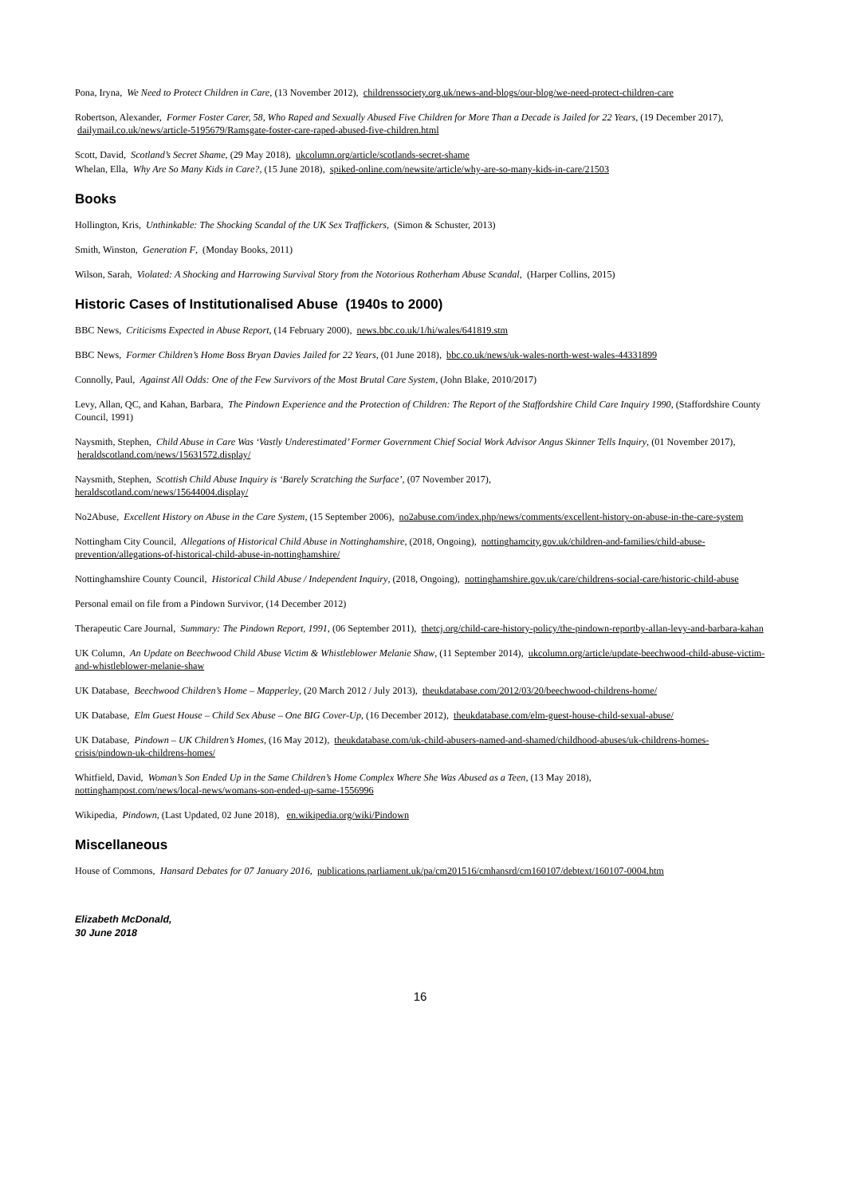Pona, Iryna, We Need to Protect Children in Care, (13 November 2012), childrenssociety.org.uk/news-and-blogs/our-blog/we-need-protect-children-care
Robertson, Alexander, Former Foster Carer, 58, Who Raped and Sexually Abused Five Children for More Than a Decade is Jailed for 22 Years, (19 December 2017), dailymail.co.uk/news/article-5195679/Ramsgate-foster-care-raped-abused-five-children.html
Scott, David, Scotland’s Secret Shame, (29 May 2018), ukcolumn.org/article/scotlands-secret-shame
Whelan, Ella, Why Are So Many Kids in Care?, (15 June 2018), spiked-online.com/newsite/article/why-are-so-many-kids-in-care/21503
Books
Hollington, Kris, Unthinkable: The Shocking Scandal of the UK Sex Traffickers, (Simon & Schuster, 2013)
Smith, Winston, Generation F, (Monday Books, 2011)
Wilson, Sarah, Violated: A Shocking and Harrowing Survival Story from the Notorious Rotherham Abuse Scandal, (Harper Collins, 2015)
Historic Cases of Institutionalised Abuse (1940s to 2000)
BBC News, Criticisms Expected in Abuse Report, (14 February 2000), news.bbc.co.uk/1/hi/wales/641819.stm
BBC News, Former Children’s Home Boss Bryan Davies Jailed for 22 Years, (01 June 2018), bbc.co.uk/news/uk-wales-north-west-wales-44331899
Connolly, Paul, Against All Odds: One of the Few Survivors of the Most Brutal Care System, (John Blake, 2010/2017)
Levy, Allan, QC, and Kahan, Barbara, The Pindown Experience and the Protection of Children: The Report of the Staffordshire Child Care Inquiry 1990, (Staffordshire County Council, 1991)
Naysmith, Stephen, Child Abuse in Care Was ‘Vastly Underestimated’ Former Government Chief Social Work Advisor Angus Skinner Tells Inquiry, (01 November 2017), heraldscotland.com/news/15631572.display/
Naysmith, Stephen, Scottish Child Abuse Inquiry is ‘Barely Scratching the Surface’, (07 November 2017),
heraldscotland.com/news/15644004.display/
No2Abuse, Excellent History on Abuse in the Care System, (15 September 2006), no2abuse.com/index.php/news/comments/excellent-history-on-abuse-in-the-care-system
Nottingham City Council, Allegations of Historical Child Abuse in Nottinghamshire, (2018, Ongoing), nottinghamcity.gov.uk/children-and-families/child-abuse-prevention/allegations-of-historical-child-abuse-in-nottinghamshire/
Nottinghamshire County Council, Historical Child Abuse / Independent Inquiry, (2018, Ongoing), nottinghamshire.gov.uk/care/childrens-social-care/historic-child-abuse
Personal email on file from a Pindown Survivor, (14 December 2012)
Therapeutic Care Journal, Summary: The Pindown Report, 1991, (06 September 2011), thetcj.org/child-care-history-policy/the-pindown-reportby-allan-levy-and-barbara-kahan
UK Column, An Update on Beechwood Child Abuse Victim & Whistleblower Melanie Shaw, (11 September 2014), ukcolumn.org/article/update-beechwood-child-abuse-victim-and-whistleblower-melanie-shaw
UK Database, Beechwood Children’s Home – Mapperley, (20 March 2012 / July 2013), theukdatabase.com/2012/03/20/beechwood-childrens-home/
UK Database, Elm Guest House – Child Sex Abuse – One BIG Cover-Up, (16 December 2012), theukdatabase.com/elm-guest-house-child-sexual-abuse/
UK Database, Pindown – UK Children’s Homes, (16 May 2012), theukdatabase.com/uk-child-abusers-named-and-shamed/childhood-abuses/uk-childrens-homes-crisis/pindown-uk-childrens-homes/
Whitfield, David, Woman’s Son Ended Up in the Same Children’s Home Complex Where She Was Abused as a Teen, (13 May 2018),
nottinghampost.com/news/local-news/womans-son-ended-up-same-1556996
Wikipedia, Pindown, (Last Updated, 02 June 2018), en.wikipedia.org/wiki/Pindown
Miscellaneous
House of Commons, Hansard Debates for 07 January 2016, publications.parliament.uk/pa/cm201516/cmhansrd/cm160107/debtext/160107-0004.htm
Elizabeth McDonald,
30 June 2018
16